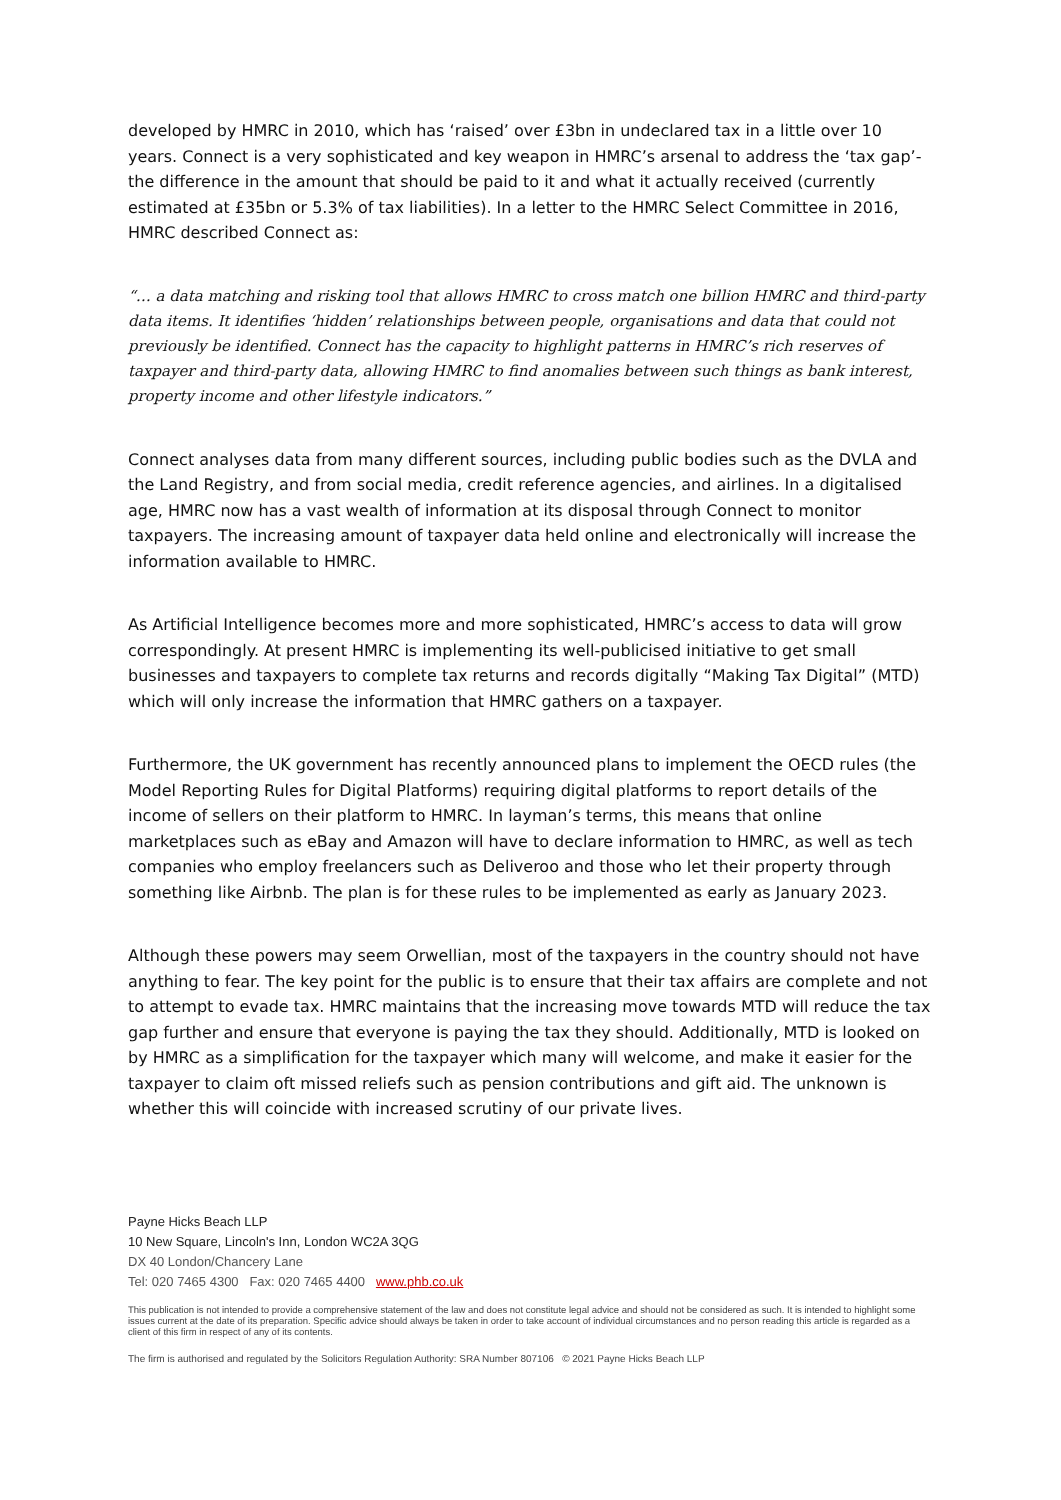developed by HMRC in 2010, which has ‘raised’ over £3bn in undeclared tax in a little over 10 years. Connect is a very sophisticated and key weapon in HMRC’s arsenal to address the ‘tax gap’- the difference in the amount that should be paid to it and what it actually received (currently estimated at £35bn or 5.3% of tax liabilities). In a letter to the HMRC Select Committee in 2016, HMRC described Connect as:
“… a data matching and risking tool that allows HMRC to cross match one billion HMRC and third-party data items. It identifies ‘hidden’ relationships between people, organisations and data that could not previously be identified. Connect has the capacity to highlight patterns in HMRC’s rich reserves of taxpayer and third-party data, allowing HMRC to find anomalies between such things as bank interest, property income and other lifestyle indicators.”
Connect analyses data from many different sources, including public bodies such as the DVLA and the Land Registry, and from social media, credit reference agencies, and airlines. In a digitalised age, HMRC now has a vast wealth of information at its disposal through Connect to monitor taxpayers. The increasing amount of taxpayer data held online and electronically will increase the information available to HMRC.
As Artificial Intelligence becomes more and more sophisticated, HMRC’s access to data will grow correspondingly. At present HMRC is implementing its well-publicised initiative to get small businesses and taxpayers to complete tax returns and records digitally “Making Tax Digital” (MTD) which will only increase the information that HMRC gathers on a taxpayer.
Furthermore, the UK government has recently announced plans to implement the OECD rules (the Model Reporting Rules for Digital Platforms) requiring digital platforms to report details of the income of sellers on their platform to HMRC. In layman’s terms, this means that online marketplaces such as eBay and Amazon will have to declare information to HMRC, as well as tech companies who employ freelancers such as Deliveroo and those who let their property through something like Airbnb. The plan is for these rules to be implemented as early as January 2023.
Although these powers may seem Orwellian, most of the taxpayers in the country should not have anything to fear. The key point for the public is to ensure that their tax affairs are complete and not to attempt to evade tax. HMRC maintains that the increasing move towards MTD will reduce the tax gap further and ensure that everyone is paying the tax they should. Additionally, MTD is looked on by HMRC as a simplification for the taxpayer which many will welcome, and make it easier for the taxpayer to claim oft missed reliefs such as pension contributions and gift aid. The unknown is whether this will coincide with increased scrutiny of our private lives.
Payne Hicks Beach LLP
10 New Square, Lincoln's Inn, London WC2A 3QG
DX 40 London/Chancery Lane
Tel: 020 7465 4300 Fax: 020 7465 4400 www.phb.co.uk
This publication is not intended to provide a comprehensive statement of the law and does not constitute legal advice and should not be considered as such. It is intended to highlight some issues current at the date of its preparation. Specific advice should always be taken in order to take account of individual circumstances and no person reading this article is regarded as a client of this firm in respect of any of its contents.
The firm is authorised and regulated by the Solicitors Regulation Authority: SRA Number 807106 © 2021 Payne Hicks Beach LLP